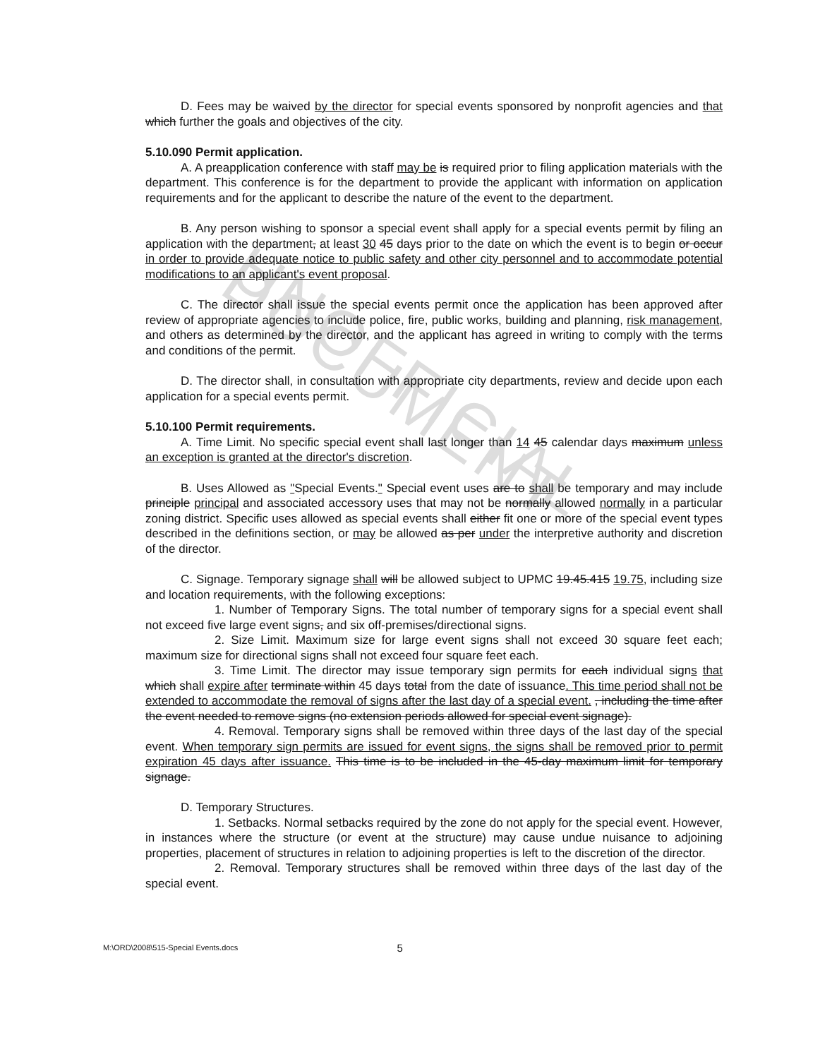UNOFFICIAL DOCUMENT
D. Fees may be waived by the director for special events sponsored by nonprofit agencies and that which further the goals and objectives of the city.
5.10.090 Permit application.
A. A preapplication conference with staff may be is required prior to filing application materials with the department. This conference is for the department to provide the applicant with information on application requirements and for the applicant to describe the nature of the event to the department.
B. Any person wishing to sponsor a special event shall apply for a special events permit by filing an application with the department, at least 30 45 days prior to the date on which the event is to begin or occur in order to provide adequate notice to public safety and other city personnel and to accommodate potential modifications to an applicant's event proposal.
C. The director shall issue the special events permit once the application has been approved after review of appropriate agencies to include police, fire, public works, building and planning, risk management, and others as determined by the director, and the applicant has agreed in writing to comply with the terms and conditions of the permit.
D. The director shall, in consultation with appropriate city departments, review and decide upon each application for a special events permit.
5.10.100 Permit requirements.
A. Time Limit. No specific special event shall last longer than 14 45 calendar days maximum unless an exception is granted at the director's discretion.
B. Uses Allowed as "Special Events." Special event uses are to shall be temporary and may include principle principal and associated accessory uses that may not be normally allowed normally in a particular zoning district. Specific uses allowed as special events shall either fit one or more of the special event types described in the definitions section, or may be allowed as per under the interpretive authority and discretion of the director.
C. Signage. Temporary signage shall will be allowed subject to UPMC 19.45.415 19.75, including size and location requirements, with the following exceptions:
1. Number of Temporary Signs. The total number of temporary signs for a special event shall not exceed five large event signs, and six off-premises/directional signs.
2. Size Limit. Maximum size for large event signs shall not exceed 30 square feet each; maximum size for directional signs shall not exceed four square feet each.
3. Time Limit. The director may issue temporary sign permits for each individual signs that which shall expire after terminate within 45 days total from the date of issuance. This time period shall not be extended to accommodate the removal of signs after the last day of a special event. , including the time after the event needed to remove signs (no extension periods allowed for special event signage).
4. Removal. Temporary signs shall be removed within three days of the last day of the special event. When temporary sign permits are issued for event signs, the signs shall be removed prior to permit expiration 45 days after issuance. This time is to be included in the 45-day maximum limit for temporary signage.
D. Temporary Structures.
1. Setbacks. Normal setbacks required by the zone do not apply for the special event. However, in instances where the structure (or event at the structure) may cause undue nuisance to adjoining properties, placement of structures in relation to adjoining properties is left to the discretion of the director.
2. Removal. Temporary structures shall be removed within three days of the last day of the special event.
M:\ORD\2008\515-Special Events.docs 5